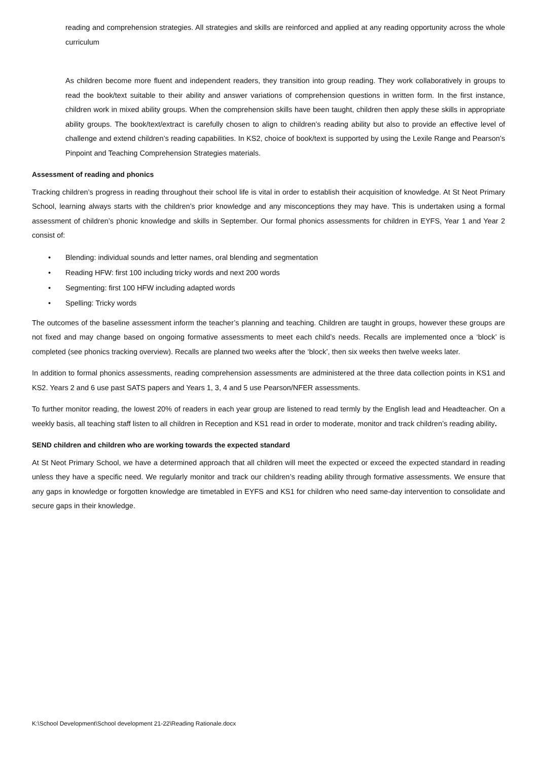reading and comprehension strategies. All strategies and skills are reinforced and applied at any reading opportunity across the whole curriculum
As children become more fluent and independent readers, they transition into group reading. They work collaboratively in groups to read the book/text suitable to their ability and answer variations of comprehension questions in written form. In the first instance, children work in mixed ability groups. When the comprehension skills have been taught, children then apply these skills in appropriate ability groups. The book/text/extract is carefully chosen to align to children’s reading ability but also to provide an effective level of challenge and extend children’s reading capabilities. In KS2, choice of book/text is supported by using the Lexile Range and Pearson’s Pinpoint and Teaching Comprehension Strategies materials.
Assessment of reading and phonics
Tracking children’s progress in reading throughout their school life is vital in order to establish their acquisition of knowledge. At St Neot Primary School, learning always starts with the children’s prior knowledge and any misconceptions they may have. This is undertaken using a formal assessment of children’s phonic knowledge and skills in September. Our formal phonics assessments for children in EYFS, Year 1 and Year 2 consist of:
• Blending: individual sounds and letter names, oral blending and segmentation
• Reading HFW: first 100 including tricky words and next 200 words
• Segmenting: first 100 HFW including adapted words
• Spelling: Tricky words
The outcomes of the baseline assessment inform the teacher’s planning and teaching. Children are taught in groups, however these groups are not fixed and may change based on ongoing formative assessments to meet each child’s needs. Recalls are implemented once a ‘block’ is completed (see phonics tracking overview). Recalls are planned two weeks after the ‘block’, then six weeks then twelve weeks later.
In addition to formal phonics assessments, reading comprehension assessments are administered at the three data collection points in KS1 and KS2. Years 2 and 6 use past SATS papers and Years 1, 3, 4 and 5 use Pearson/NFER assessments.
To further monitor reading, the lowest 20% of readers in each year group are listened to read termly by the English lead and Headteacher. On a weekly basis, all teaching staff listen to all children in Reception and KS1 read in order to moderate, monitor and track children’s reading ability.
SEND children and children who are working towards the expected standard
At St Neot Primary School, we have a determined approach that all children will meet the expected or exceed the expected standard in reading unless they have a specific need. We regularly monitor and track our children’s reading ability through formative assessments. We ensure that any gaps in knowledge or forgotten knowledge are timetabled in EYFS and KS1 for children who need same-day intervention to consolidate and secure gaps in their knowledge.
K:\School Development\School development 21-22\Reading Rationale.docx